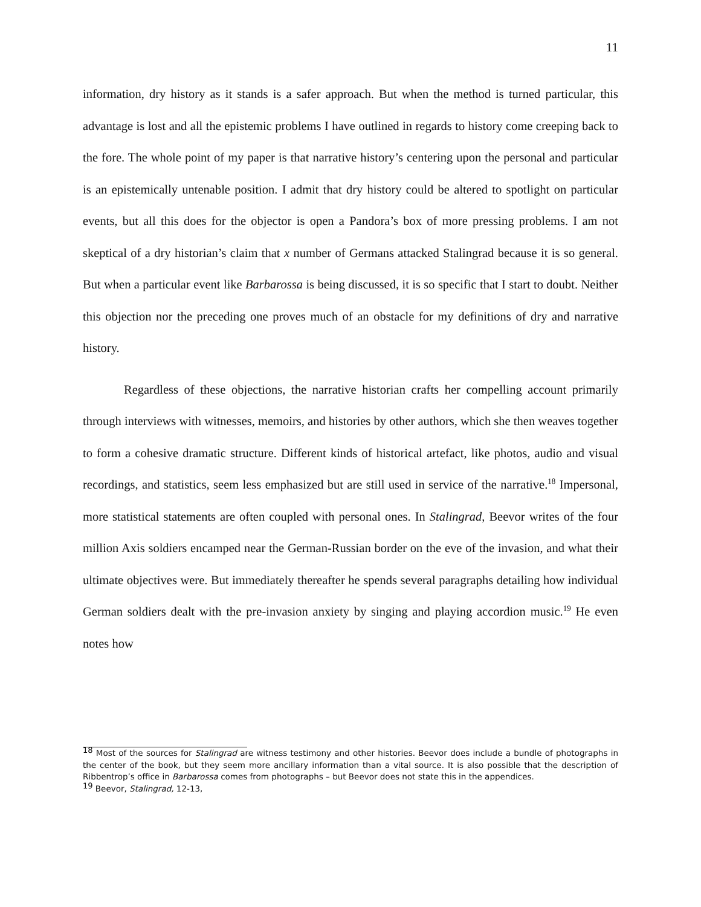11
information, dry history as it stands is a safer approach. But when the method is turned particular, this advantage is lost and all the epistemic problems I have outlined in regards to history come creeping back to the fore. The whole point of my paper is that narrative history’s centering upon the personal and particular is an epistemically untenable position. I admit that dry history could be altered to spotlight on particular events, but all this does for the objector is open a Pandora’s box of more pressing problems. I am not skeptical of a dry historian’s claim that x number of Germans attacked Stalingrad because it is so general. But when a particular event like Barbarossa is being discussed, it is so specific that I start to doubt. Neither this objection nor the preceding one proves much of an obstacle for my definitions of dry and narrative history.
Regardless of these objections, the narrative historian crafts her compelling account primarily through interviews with witnesses, memoirs, and histories by other authors, which she then weaves together to form a cohesive dramatic structure. Different kinds of historical artefact, like photos, audio and visual recordings, and statistics, seem less emphasized but are still used in service of the narrative.<sup>18</sup> Impersonal, more statistical statements are often coupled with personal ones. In Stalingrad, Beevor writes of the four million Axis soldiers encamped near the German-Russian border on the eve of the invasion, and what their ultimate objectives were. But immediately thereafter he spends several paragraphs detailing how individual German soldiers dealt with the pre-invasion anxiety by singing and playing accordion music.<sup>19</sup> He even notes how
<sup>18</sup> Most of the sources for Stalingrad are witness testimony and other histories. Beevor does include a bundle of photographs in the center of the book, but they seem more ancillary information than a vital source. It is also possible that the description of Ribbentrop’s office in Barbarossa comes from photographs – but Beevor does not state this in the appendices.
<sup>19</sup> Beevor, Stalingrad, 12-13,